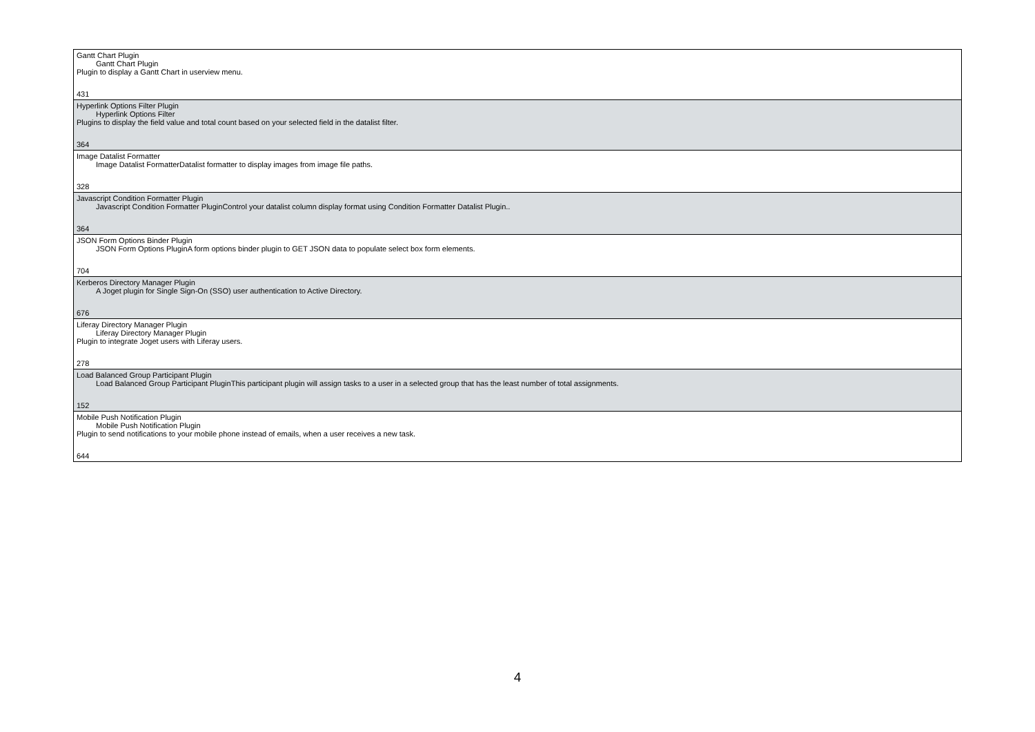| Gantt Chart Plugin Gantt Chart Plugin Plugin to display a Gantt Chart in userview menu. 431 |
| Hyperlink Options Filter Plugin Hyperlink Options Filter Plugins to display the field value and total count based on your selected field in the datalist filter. 364 |
| Image Datalist Formatter Image Datalist FormatterDatalist formatter to display images from image file paths. 328 |
| Javascript Condition Formatter Plugin Javascript Condition Formatter PluginControl your datalist column display format using Condition Formatter Datalist Plugin.. 364 |
| JSON Form Options Binder Plugin JSON Form Options PluginA form options binder plugin to GET JSON data to populate select box form elements. 704 |
| Kerberos Directory Manager Plugin A Joget plugin for Single Sign-On (SSO) user authentication to Active Directory. 676 |
| Liferay Directory Manager Plugin Liferay Directory Manager Plugin Plugin to integrate Joget users with Liferay users. 278 |
| Load Balanced Group Participant Plugin Load Balanced Group Participant PluginThis participant plugin will assign tasks to a user in a selected group that has the least number of total assignments. 152 |
| Mobile Push Notification Plugin Mobile Push Notification Plugin Plugin to send notifications to your mobile phone instead of emails, when a user receives a new task. 644 |
4